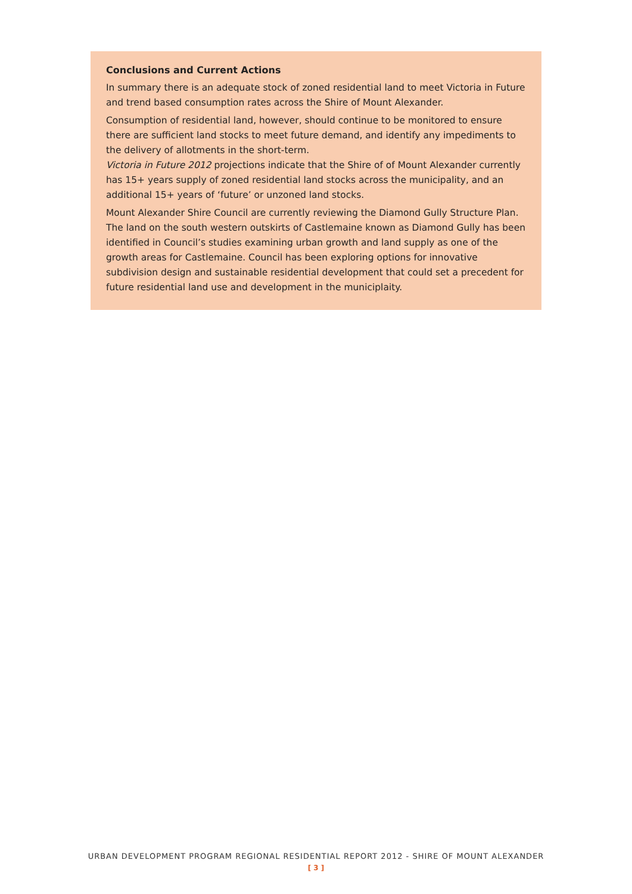Conclusions and Current Actions
In summary there is an adequate stock of zoned residential land to meet Victoria in Future and trend based consumption rates across the Shire of Mount Alexander.
Consumption of residential land, however, should continue to be monitored to ensure there are sufficient land stocks to meet future demand, and identify any impediments to the delivery of allotments in the short-term.
Victoria in Future 2012 projections indicate that the Shire of of Mount Alexander currently has 15+ years supply of zoned residential land stocks across the municipality, and an additional 15+ years of ‘future’ or unzoned land stocks.
Mount Alexander Shire Council are currently reviewing the Diamond Gully Structure Plan. The land on the south western outskirts of Castlemaine known as Diamond Gully has been identified in Council’s studies examining urban growth and land supply as one of the growth areas for Castlemaine. Council has been exploring options for innovative subdivision design and sustainable residential development that could set a precedent for future residential land use and development in the municiplaity.
URBAN DEVELOPMENT PROGRAM REGIONAL RESIDENTIAL REPORT 2012 - SHIRE OF MOUNT ALEXANDER
[ 3 ]